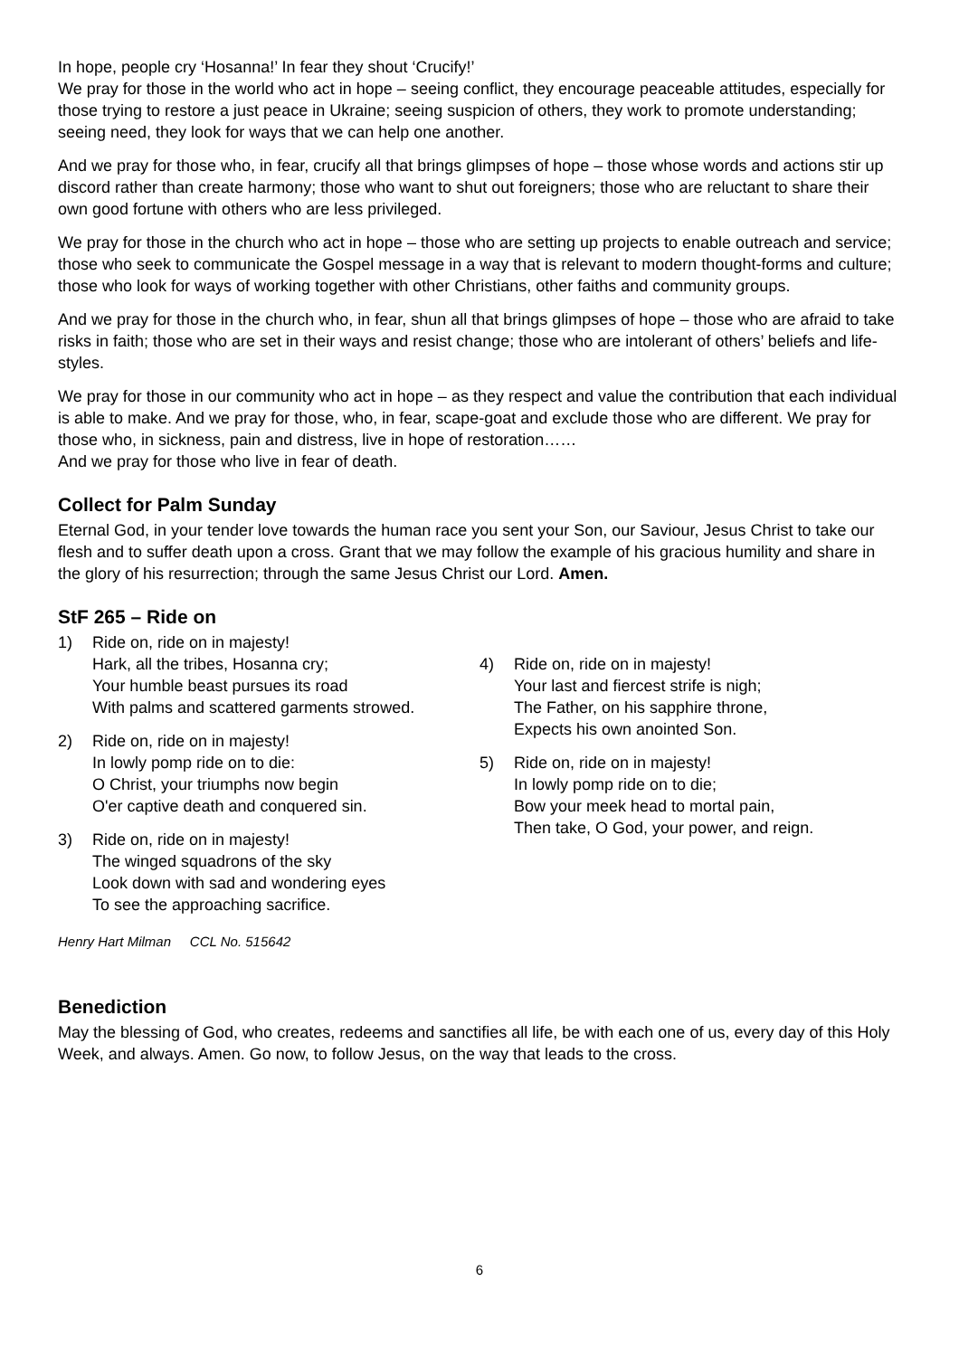In hope, people cry ‘Hosanna!’ In fear they shout ‘Crucify!’
We pray for those in the world who act in hope – seeing conflict, they encourage peaceable attitudes, especially for those trying to restore a just peace in Ukraine; seeing suspicion of others, they work to promote understanding; seeing need, they look for ways that we can help one another.
And we pray for those who, in fear, crucify all that brings glimpses of hope – those whose words and actions stir up discord rather than create harmony; those who want to shut out foreigners; those who are reluctant to share their own good fortune with others who are less privileged.
We pray for those in the church who act in hope – those who are setting up projects to enable outreach and service; those who seek to communicate the Gospel message in a way that is relevant to modern thought-forms and culture; those who look for ways of working together with other Christians, other faiths and community groups.
And we pray for those in the church who, in fear, shun all that brings glimpses of hope – those who are afraid to take risks in faith; those who are set in their ways and resist change; those who are intolerant of others’ beliefs and life-styles.
We pray for those in our community who act in hope – as they respect and value the contribution that each individual is able to make. And we pray for those, who, in fear, scape-goat and exclude those who are different. We pray for those who, in sickness, pain and distress, live in hope of restoration……
And we pray for those who live in fear of death.
Collect for Palm Sunday
Eternal God, in your tender love towards the human race you sent your Son, our Saviour, Jesus Christ to take our flesh and to suffer death upon a cross. Grant that we may follow the example of his gracious humility and share in the glory of his resurrection; through the same Jesus Christ our Lord. Amen.
StF 265 – Ride on
1) Ride on, ride on in majesty!
Hark, all the tribes, Hosanna cry;
Your humble beast pursues its road
With palms and scattered garments strowed.
2) Ride on, ride on in majesty!
In lowly pomp ride on to die:
O Christ, your triumphs now begin
O'er captive death and conquered sin.
3) Ride on, ride on in majesty!
The winged squadrons of the sky
Look down with sad and wondering eyes
To see the approaching sacrifice.
4) Ride on, ride on in majesty!
Your last and fiercest strife is nigh;
The Father, on his sapphire throne,
Expects his own anointed Son.
5) Ride on, ride on in majesty!
In lowly pomp ride on to die;
Bow your meek head to mortal pain,
Then take, O God, your power, and reign.
Henry Hart Milman CCL No. 515642
Benediction
May the blessing of God, who creates, redeems and sanctifies all life, be with each one of us, every day of this Holy Week, and always. Amen. Go now, to follow Jesus, on the way that leads to the cross.
6